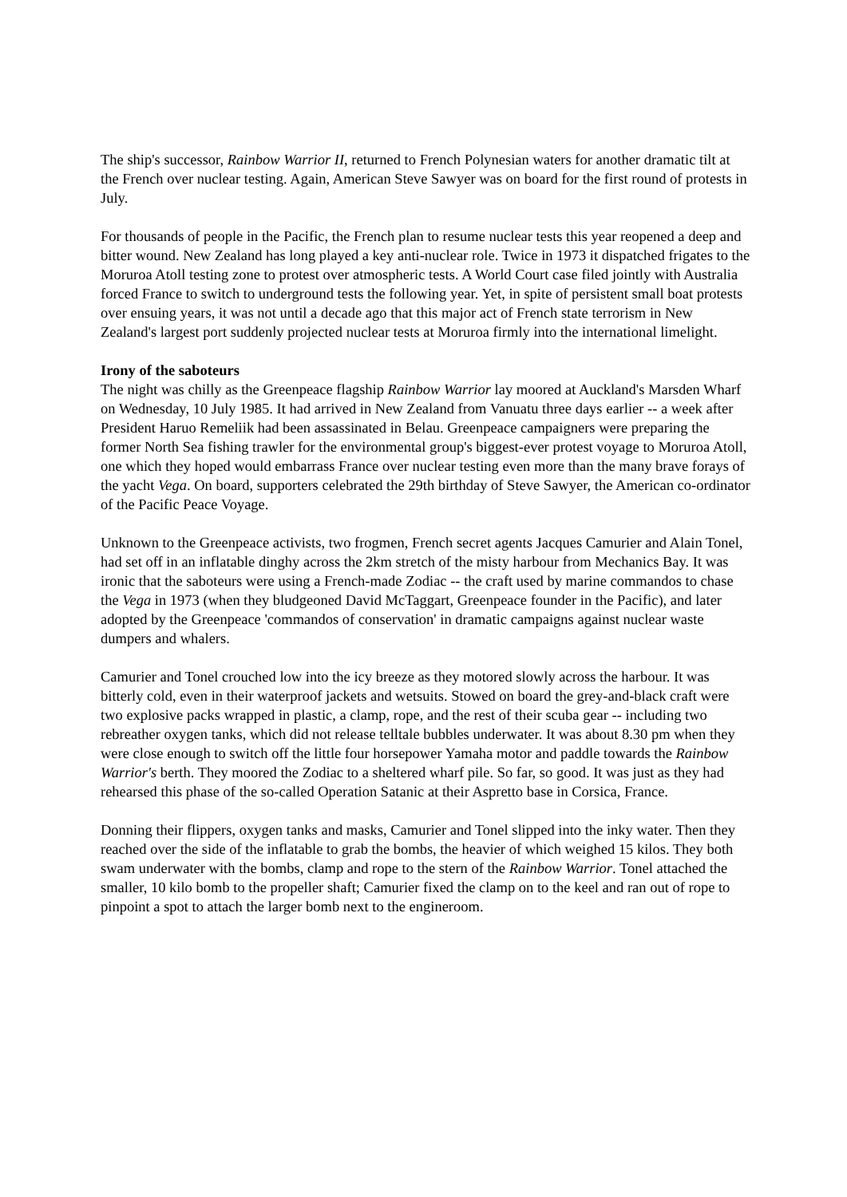The ship's successor, Rainbow Warrior II, returned to French Polynesian waters for another dramatic tilt at the French over nuclear testing. Again, American Steve Sawyer was on board for the first round of protests in July.
For thousands of people in the Pacific, the French plan to resume nuclear tests this year reopened a deep and bitter wound. New Zealand has long played a key anti-nuclear role. Twice in 1973 it dispatched frigates to the Moruroa Atoll testing zone to protest over atmospheric tests. A World Court case filed jointly with Australia forced France to switch to underground tests the following year. Yet, in spite of persistent small boat protests over ensuing years, it was not until a decade ago that this major act of French state terrorism in New Zealand's largest port suddenly projected nuclear tests at Moruroa firmly into the international limelight.
Irony of the saboteurs
The night was chilly as the Greenpeace flagship Rainbow Warrior lay moored at Auckland's Marsden Wharf on Wednesday, 10 July 1985. It had arrived in New Zealand from Vanuatu three days earlier -- a week after President Haruo Remeliik had been assassinated in Belau. Greenpeace campaigners were preparing the former North Sea fishing trawler for the environmental group's biggest-ever protest voyage to Moruroa Atoll, one which they hoped would embarrass France over nuclear testing even more than the many brave forays of the yacht Vega. On board, supporters celebrated the 29th birthday of Steve Sawyer, the American co-ordinator of the Pacific Peace Voyage.
Unknown to the Greenpeace activists, two frogmen, French secret agents Jacques Camurier and Alain Tonel, had set off in an inflatable dinghy across the 2km stretch of the misty harbour from Mechanics Bay. It was ironic that the saboteurs were using a French-made Zodiac -- the craft used by marine commandos to chase the Vega in 1973 (when they bludgeoned David McTaggart, Greenpeace founder in the Pacific), and later adopted by the Greenpeace 'commandos of conservation' in dramatic campaigns against nuclear waste dumpers and whalers.
Camurier and Tonel crouched low into the icy breeze as they motored slowly across the harbour. It was bitterly cold, even in their waterproof jackets and wetsuits. Stowed on board the grey-and-black craft were two explosive packs wrapped in plastic, a clamp, rope, and the rest of their scuba gear -- including two rebreather oxygen tanks, which did not release telltale bubbles underwater. It was about 8.30 pm when they were close enough to switch off the little four horsepower Yamaha motor and paddle towards the Rainbow Warrior's berth. They moored the Zodiac to a sheltered wharf pile. So far, so good. It was just as they had rehearsed this phase of the so-called Operation Satanic at their Aspretto base in Corsica, France.
Donning their flippers, oxygen tanks and masks, Camurier and Tonel slipped into the inky water. Then they reached over the side of the inflatable to grab the bombs, the heavier of which weighed 15 kilos. They both swam underwater with the bombs, clamp and rope to the stern of the Rainbow Warrior. Tonel attached the smaller, 10 kilo bomb to the propeller shaft; Camurier fixed the clamp on to the keel and ran out of rope to pinpoint a spot to attach the larger bomb next to the engineroom.